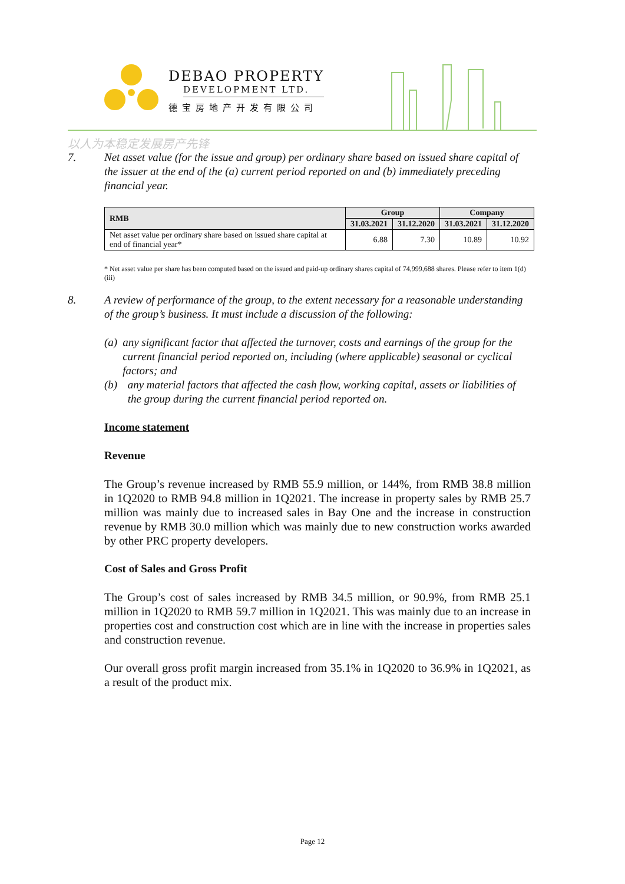DEBAO PROPERTY
DEVELOPMENT LTD.
德宝房地产开发有限公司
以人为本稳定发展房产先锋
7. Net asset value (for the issue and group) per ordinary share based on issued share capital of the issuer at the end of the (a) current period reported on and (b) immediately preceding financial year.
| RMB | Group | | Company | |
| --- | --- | --- | --- | --- |
| | 31.03.2021 | 31.12.2020 | 31.03.2021 | 31.12.2020 |
| Net asset value per ordinary share based on issued share capital at end of financial year* | 6.88 | 7.30 | 10.89 | 10.92 |
* Net asset value per share has been computed based on the issued and paid-up ordinary shares capital of 74,999,688 shares. Please refer to item 1(d)(iii)
8. A review of performance of the group, to the extent necessary for a reasonable understanding of the group’s business. It must include a discussion of the following:
(a) any significant factor that affected the turnover, costs and earnings of the group for the current financial period reported on, including (where applicable) seasonal or cyclical factors; and
(b) any material factors that affected the cash flow, working capital, assets or liabilities of the group during the current financial period reported on.
Income statement
Revenue
The Group’s revenue increased by RMB 55.9 million, or 144%, from RMB 38.8 million in 1Q2020 to RMB 94.8 million in 1Q2021. The increase in property sales by RMB 25.7 million was mainly due to increased sales in Bay One and the increase in construction revenue by RMB 30.0 million which was mainly due to new construction works awarded by other PRC property developers.
Cost of Sales and Gross Profit
The Group’s cost of sales increased by RMB 34.5 million, or 90.9%, from RMB 25.1 million in 1Q2020 to RMB 59.7 million in 1Q2021. This was mainly due to an increase in properties cost and construction cost which are in line with the increase in properties sales and construction revenue.
Our overall gross profit margin increased from 35.1% in 1Q2020 to 36.9% in 1Q2021, as a result of the product mix.
Page 12